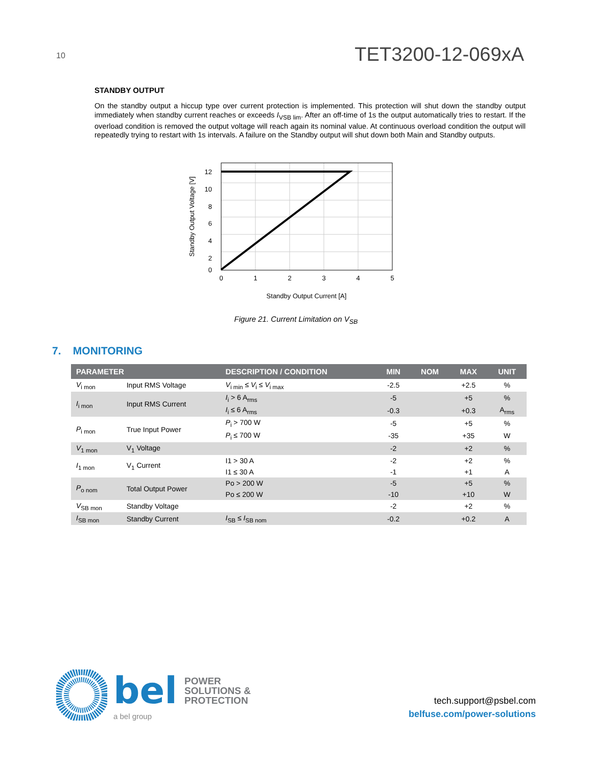10
TET3200-12-069xA
STANDBY OUTPUT
On the standby output a hiccup type over current protection is implemented. This protection will shut down the standby output immediately when standby current reaches or exceeds I<sub>VSB lim</sub>. After an off-time of 1s the output automatically tries to restart. If the overload condition is removed the output voltage will reach again its nominal value. At continuous overload condition the output will repeatedly trying to restart with 1s intervals. A failure on the Standby output will shut down both Main and Standby outputs.
12
10
8
6
4
2
0
0
1
2
3
4
5
Standby Output Current [A]
Standby Output Voltage [V]
Figure 21. Current Limitation on V<sub>SB</sub>
7. MONITORING
| PARAMETER | | DESCRIPTION / CONDITION | MIN | NOM | MAX | UNIT |
| --- | --- | --- | --- | --- | --- | --- |
| V<sub>i mon</sub> | Input RMS Voltage | V<sub>i min</sub> ≤ V<sub>i</sub> ≤ V<sub>i max</sub> | -2.5 | | +2.5 | % |
| I<sub>i mon</sub> | Input RMS Current | I<sub>i</sub> > 6 A<sub>rms</sub> | -5 | | +5 | % |
| | | I<sub>i</sub> ≤ 6 A<sub>rms</sub> | -0.3 | | +0.3 | A<sub>rms</sub> |
| P<sub>i mon</sub> | True Input Power | P<sub>i</sub> > 700 W | -5 | | +5 | % |
| | | P<sub>i</sub> ≤ 700 W | -35 | | +35 | W |
| V<sub>1 mon</sub> | V<sub>1</sub> Voltage | | -2 | | +2 | % |
| I<sub>1 mon</sub> | V<sub>1</sub> Current | I1 > 30 A | -2 | | +2 | % |
| | | I1 ≤ 30 A | -1 | | +1 | A |
| P<sub>o nom</sub> | Total Output Power | Po > 200 W | -5 | | +5 | % |
| | | Po ≤ 200 W | -10 | | +10 | W |
| V<sub>SB mon</sub> | Standby Voltage | | -2 | | +2 | % |
| I<sub>SB mon</sub> | Standby Current | I<sub>SB</sub> ≤ I<sub>SB nom</sub> | -0.2 | | +0.2 | A |
bel POWER
SOLUTIONS &
PROTECTION
a bel group
tech.support@psbel.com
belfuse.com/power-solutions